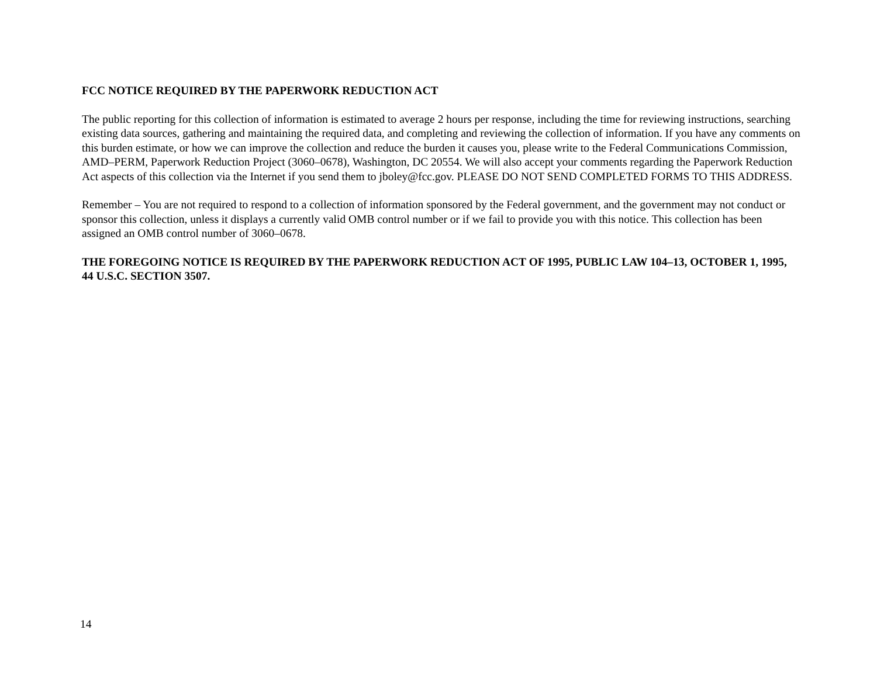FCC NOTICE REQUIRED BY THE PAPERWORK REDUCTION ACT
The public reporting for this collection of information is estimated to average 2 hours per response, including the time for reviewing instructions, searching existing data sources, gathering and maintaining the required data, and completing and reviewing the collection of information. If you have any comments on this burden estimate, or how we can improve the collection and reduce the burden it causes you, please write to the Federal Communications Commission, AMD–PERM, Paperwork Reduction Project (3060–0678), Washington, DC 20554. We will also accept your comments regarding the Paperwork Reduction Act aspects of this collection via the Internet if you send them to jboley@fcc.gov. PLEASE DO NOT SEND COMPLETED FORMS TO THIS ADDRESS.
Remember – You are not required to respond to a collection of information sponsored by the Federal government, and the government may not conduct or sponsor this collection, unless it displays a currently valid OMB control number or if we fail to provide you with this notice. This collection has been assigned an OMB control number of 3060–0678.
THE FOREGOING NOTICE IS REQUIRED BY THE PAPERWORK REDUCTION ACT OF 1995, PUBLIC LAW 104–13, OCTOBER 1, 1995, 44 U.S.C. SECTION 3507.
14